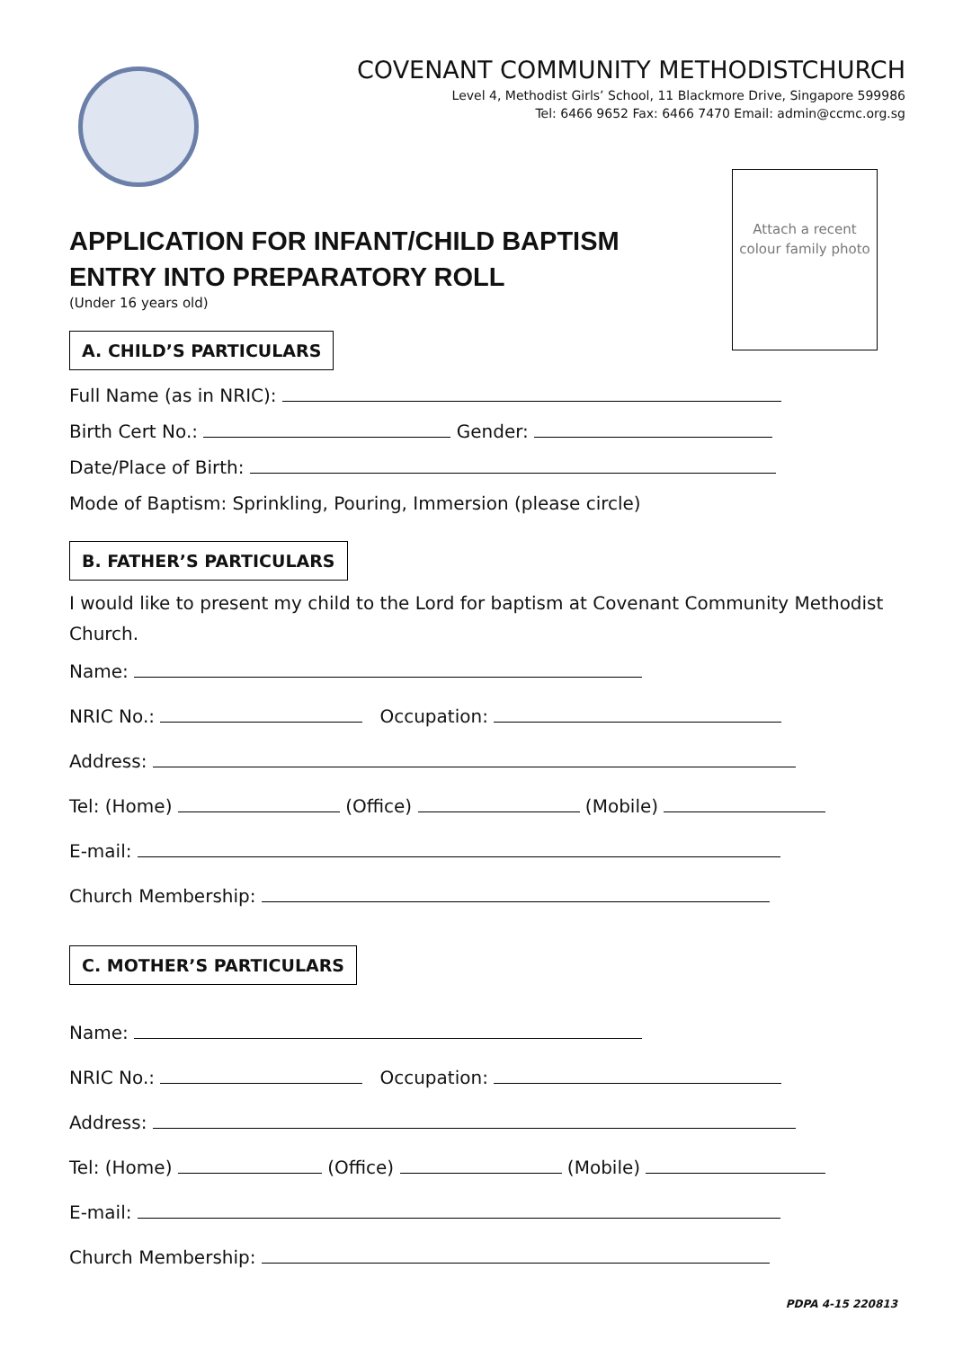Attach a recent colour family photo
COVENANT COMMUNITY METHODISTCHURCH
Level 4, Methodist Girls’ School, 11 Blackmore Drive, Singapore 599986
Tel: 6466 9652 Fax: 6466 7470 Email: admin@ccmc.org.sg
APPLICATION FOR INFANT/CHILD BAPTISM
ENTRY INTO PREPARATORY ROLL
(Under 16 years old)
A. CHILD’S PARTICULARS
Full Name (as in NRIC):
Birth Cert No.: Gender:
Date/Place of Birth:
Mode of Baptism: Sprinkling, Pouring, Immersion (please circle)
B. FATHER’S PARTICULARS
I would like to present my child to the Lord for baptism at Covenant Community Methodist Church.
Name:
NRIC No.: Occupation:
Address:
Tel: (Home) (Office) (Mobile)
E-mail:
Church Membership:
C. MOTHER’S PARTICULARS
Name:
NRIC No.: Occupation:
Address:
Tel: (Home) (Office) (Mobile)
E-mail:
Church Membership:
PDPA 4-15 220813